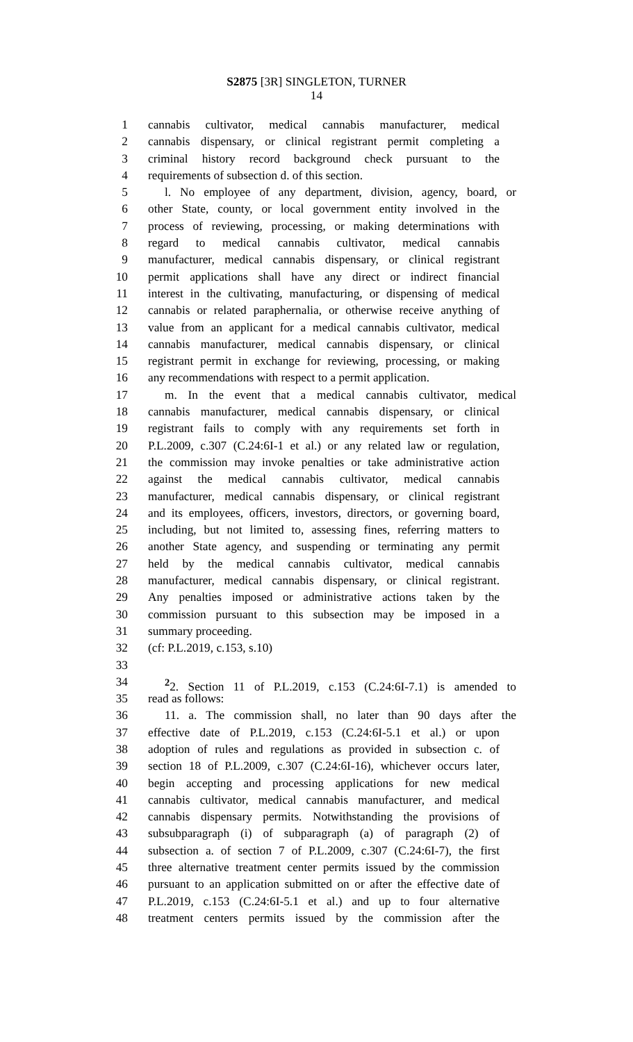S2875 [3R] SINGLETON, TURNER
14
1 cannabis cultivator, medical cannabis manufacturer, medical
2 cannabis dispensary, or clinical registrant permit completing a
3 criminal history record background check pursuant to the
4 requirements of subsection d. of this section.
5 l. No employee of any department, division, agency, board, or
6 other State, county, or local government entity involved in the
7 process of reviewing, processing, or making determinations with
8 regard to medical cannabis cultivator, medical cannabis
9 manufacturer, medical cannabis dispensary, or clinical registrant
10 permit applications shall have any direct or indirect financial
11 interest in the cultivating, manufacturing, or dispensing of medical
12 cannabis or related paraphernalia, or otherwise receive anything of
13 value from an applicant for a medical cannabis cultivator, medical
14 cannabis manufacturer, medical cannabis dispensary, or clinical
15 registrant permit in exchange for reviewing, processing, or making
16 any recommendations with respect to a permit application.
17 m. In the event that a medical cannabis cultivator, medical
18 cannabis manufacturer, medical cannabis dispensary, or clinical
19 registrant fails to comply with any requirements set forth in
20 P.L.2009, c.307 (C.24:6I-1 et al.) or any related law or regulation,
21 the commission may invoke penalties or take administrative action
22 against the medical cannabis cultivator, medical cannabis
23 manufacturer, medical cannabis dispensary, or clinical registrant
24 and its employees, officers, investors, directors, or governing board,
25 including, but not limited to, assessing fines, referring matters to
26 another State agency, and suspending or terminating any permit
27 held by the medical cannabis cultivator, medical cannabis
28 manufacturer, medical cannabis dispensary, or clinical registrant.
29 Any penalties imposed or administrative actions taken by the
30 commission pursuant to this subsection may be imposed in a
31 summary proceeding.
32 (cf: P.L.2019, c.153, s.10)
33
34<sup>2</sup>2. Section 11 of P.L.2019, c.153 (C.24:6I-7.1) is amended to
35 read as follows:
36 11. a. The commission shall, no later than 90 days after the
37 effective date of P.L.2019, c.153 (C.24:6I-5.1 et al.) or upon
38 adoption of rules and regulations as provided in subsection c. of
39 section 18 of P.L.2009, c.307 (C.24:6I-16), whichever occurs later,
40 begin accepting and processing applications for new medical
41 cannabis cultivator, medical cannabis manufacturer, and medical
42 cannabis dispensary permits. Notwithstanding the provisions of
43 subsubparagraph (i) of subparagraph (a) of paragraph (2) of
44 subsection a. of section 7 of P.L.2009, c.307 (C.24:6I-7), the first
45 three alternative treatment center permits issued by the commission
46 pursuant to an application submitted on or after the effective date of
47 P.L.2019, c.153 (C.24:6I-5.1 et al.) and up to four alternative
48 treatment centers permits issued by the commission after the